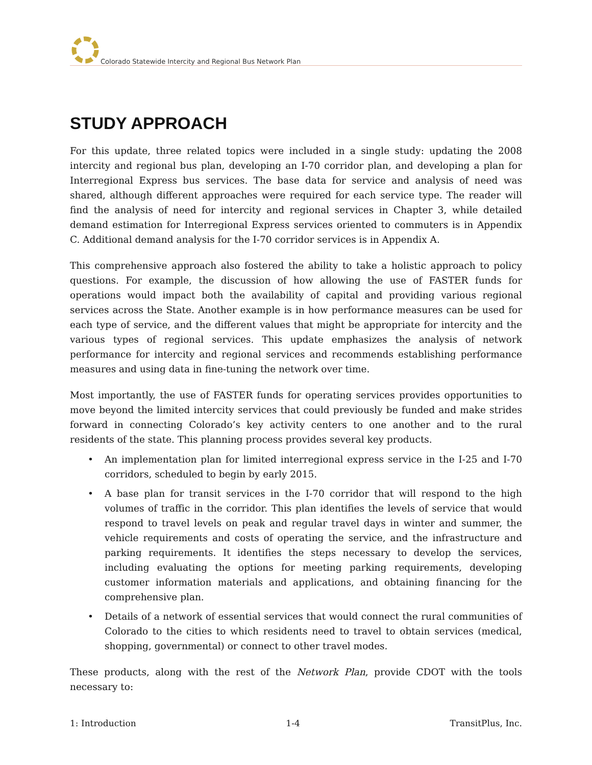Colorado Statewide Intercity and Regional Bus Network Plan
STUDY APPROACH
For this update, three related topics were included in a single study: updating the 2008 intercity and regional bus plan, developing an I-70 corridor plan, and developing a plan for Interregional Express bus services. The base data for service and analysis of need was shared, although different approaches were required for each service type. The reader will find the analysis of need for intercity and regional services in Chapter 3, while detailed demand estimation for Interregional Express services oriented to commuters is in Appendix C. Additional demand analysis for the I-70 corridor services is in Appendix A.
This comprehensive approach also fostered the ability to take a holistic approach to policy questions. For example, the discussion of how allowing the use of FASTER funds for operations would impact both the availability of capital and providing various regional services across the State. Another example is in how performance measures can be used for each type of service, and the different values that might be appropriate for intercity and the various types of regional services. This update emphasizes the analysis of network performance for intercity and regional services and recommends establishing performance measures and using data in fine-tuning the network over time.
Most importantly, the use of FASTER funds for operating services provides opportunities to move beyond the limited intercity services that could previously be funded and make strides forward in connecting Colorado’s key activity centers to one another and to the rural residents of the state. This planning process provides several key products.
• An implementation plan for limited interregional express service in the I-25 and I-70 corridors, scheduled to begin by early 2015.
• A base plan for transit services in the I-70 corridor that will respond to the high volumes of traffic in the corridor. This plan identifies the levels of service that would respond to travel levels on peak and regular travel days in winter and summer, the vehicle requirements and costs of operating the service, and the infrastructure and parking requirements. It identifies the steps necessary to develop the services, including evaluating the options for meeting parking requirements, developing customer information materials and applications, and obtaining financing for the comprehensive plan.
• Details of a network of essential services that would connect the rural communities of Colorado to the cities to which residents need to travel to obtain services (medical, shopping, governmental) or connect to other travel modes.
These products, along with the rest of the Network Plan, provide CDOT with the tools necessary to:
1: Introduction 1-4 TransitPlus, Inc.